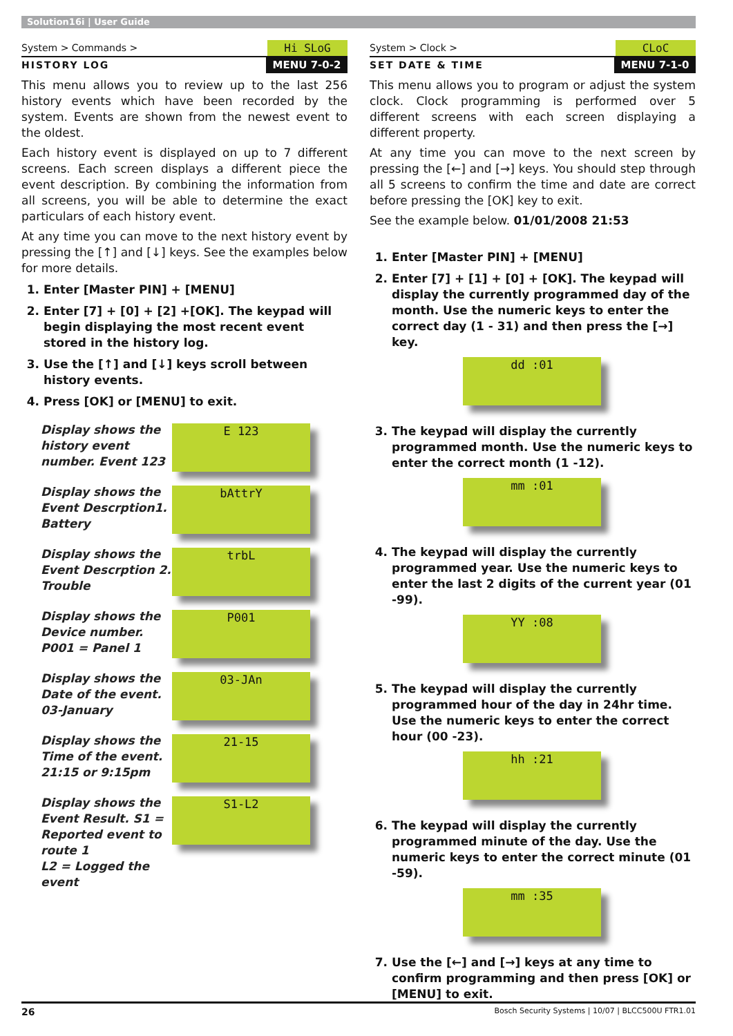Solution16i | User Guide
System > Commands > Hi SLoG
HISTORY LOG MENU 7-0-2
This menu allows you to review up to the last 256 history events which have been recorded by the system. Events are shown from the newest event to the oldest.
Each history event is displayed on up to 7 different screens. Each screen displays a different piece the event description. By combining the information from all screens, you will be able to determine the exact particulars of each history event.
At any time you can move to the next history event by pressing the [↑] and [↓] keys. See the examples below for more details.
1. Enter [Master PIN] + [MENU]
2. Enter [7] + [0] + [2] +[OK]. The keypad will begin displaying the most recent event stored in the history log.
3. Use the [↑] and [↓] keys scroll between history events.
4. Press [OK] or [MENU] to exit.
Display shows the history event number. Event 123
E 123
Display shows the Event Descrption1. Battery
bAttrY
Display shows the Event Descrption 2. Trouble
trbL
Display shows the Device number. P001 = Panel 1
P001
Display shows the Date of the event. 03-January
03-JAn
Display shows the Time of the event. 21:15 or 9:15pm
21-15
Display shows the Event Result. S1 = Reported event to route 1
L2 = Logged the event
S1-L2
System > Clock > CLoC
SET DATE & TIME MENU 7-1-0
This menu allows you to program or adjust the system clock. Clock programming is performed over 5 different screens with each screen displaying a different property.
At any time you can move to the next screen by pressing the [←] and [→] keys. You should step through all 5 screens to confirm the time and date are correct before pressing the [OK] key to exit.
See the example below. 01/01/2008 21:53
1. Enter [Master PIN] + [MENU]
2. Enter [7] + [1] + [0] + [OK]. The keypad will display the currently programmed day of the month. Use the numeric keys to enter the correct day (1 - 31) and then press the [→] key.
dd :01
3. The keypad will display the currently programmed month. Use the numeric keys to enter the correct month (1 -12).
mm :01
4. The keypad will display the currently programmed year. Use the numeric keys to enter the last 2 digits of the current year (01 -99).
YY :08
5. The keypad will display the currently programmed hour of the day in 24hr time. Use the numeric keys to enter the correct hour (00 -23).
hh :21
6. The keypad will display the currently programmed minute of the day. Use the numeric keys to enter the correct minute (01 -59).
mm :35
7. Use the [←] and [→] keys at any time to confirm programming and then press [OK] or [MENU] to exit.
26 Bosch Security Systems | 10/07 | BLCC500U FTR1.01